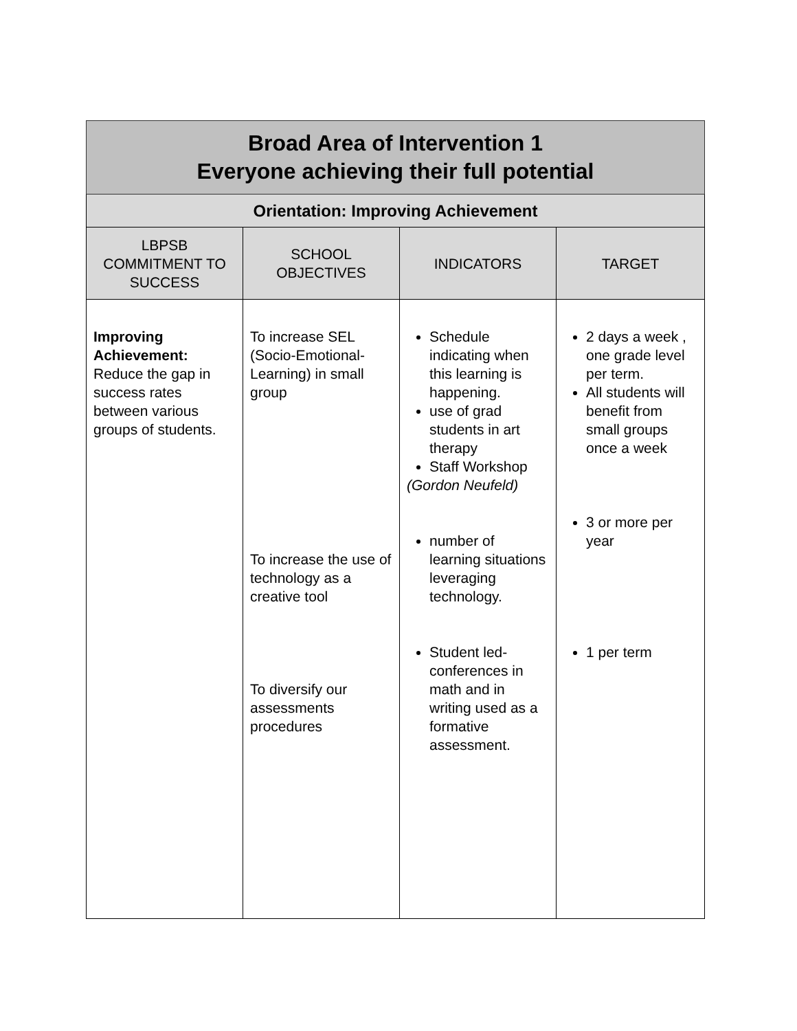| Broad Area of Intervention 1 Everyone achieving their full potential | | | |
| Orientation: Improving Achievement | | | |
| LBPSB COMMITMENT TO SUCCESS | SCHOOL OBJECTIVES | INDICATORS | TARGET |
| Improving Achievement: Reduce the gap in success rates between various groups of students. | To increase SEL (Socio-Emotional-Learning) in small group To increase the use of technology as a creative tool To diversify our assessments procedures | Schedule indicating when this learning is happening. use of grad students in art therapy Staff Workshop (Gordon Neufeld) number of learning situations leveraging technology. Student led-conferences in math and in writing used as a formative assessment. | 2 days a week , one grade level per term. All students will benefit from small groups once a week 3 or more per year 1 per term |